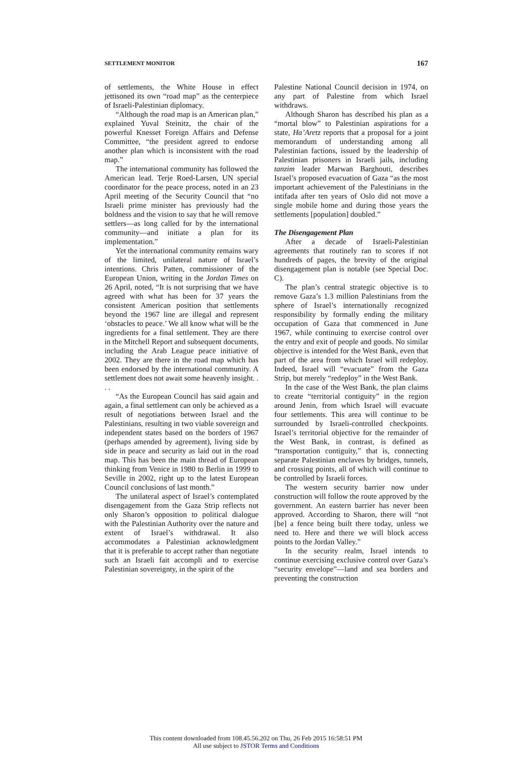SETTLEMENT MONITOR 167
of settlements, the White House in effect jettisoned its own “road map” as the centerpiece of Israeli-Palestinian diplomacy.
“Although the road map is an American plan,” explained Yuval Steinitz, the chair of the powerful Knesset Foreign Affairs and Defense Committee, “the president agreed to endorse another plan which is inconsistent with the road map.”
The international community has followed the American lead. Terje Roed-Larsen, UN special coordinator for the peace process, noted in an 23 April meeting of the Security Council that “no Israeli prime minister has previously had the boldness and the vision to say that he will remove settlers—as long called for by the international community—and initiate a plan for its implementation.”
Yet the international community remains wary of the limited, unilateral nature of Israel’s intentions. Chris Patten, commissioner of the European Union, writing in the Jordan Times on 26 April, noted, “It is not surprising that we have agreed with what has been for 37 years the consistent American position that settlements beyond the 1967 line are illegal and represent ‘obstacles to peace.’ We all know what will be the ingredients for a final settlement. They are there in the Mitchell Report and subsequent documents, including the Arab League peace initiative of 2002. They are there in the road map which has been endorsed by the international community. A settlement does not await some heavenly insight. . . .
“As the European Council has said again and again, a final settlement can only be achieved as a result of negotiations between Israel and the Palestinians, resulting in two viable sovereign and independent states based on the borders of 1967 (perhaps amended by agreement), living side by side in peace and security as laid out in the road map. This has been the main thread of European thinking from Venice in 1980 to Berlin in 1999 to Seville in 2002, right up to the latest European Council conclusions of last month.”
The unilateral aspect of Israel’s contemplated disengagement from the Gaza Strip reflects not only Sharon’s opposition to political dialogue with the Palestinian Authority over the nature and extent of Israel’s withdrawal. It also accommodates a Palestinian acknowledgment that it is preferable to accept rather than negotiate such an Israeli fait accompli and to exercise Palestinian sovereignty, in the spirit of the
Palestine National Council decision in 1974, on any part of Palestine from which Israel withdraws.
Although Sharon has described his plan as a “mortal blow” to Palestinian aspirations for a state, Ha’Aretz reports that a proposal for a joint memorandum of understanding among all Palestinian factions, issued by the leadership of Palestinian prisoners in Israeli jails, including tanzim leader Marwan Barghouti, describes Israel’s proposed evacuation of Gaza “as the most important achievement of the Palestinians in the intifada after ten years of Oslo did not move a single mobile home and during those years the settlements [population] doubled.”
The Disengagement Plan
After a decade of Israeli-Palestinian agreements that routinely ran to scores if not hundreds of pages, the brevity of the original disengagement plan is notable (see Special Doc. C).
The plan’s central strategic objective is to remove Gaza’s 1.3 million Palestinians from the sphere of Israel’s internationally recognized responsibility by formally ending the military occupation of Gaza that commenced in June 1967, while continuing to exercise control over the entry and exit of people and goods. No similar objective is intended for the West Bank, even that part of the area from which Israel will redeploy. Indeed, Israel will “evacuate” from the Gaza Strip, but merely “redeploy” in the West Bank.
In the case of the West Bank, the plan claims to create “territorial contiguity” in the region around Jenin, from which Israel will evacuate four settlements. This area will continue to be surrounded by Israeli-controlled checkpoints. Israel’s territorial objective for the remainder of the West Bank, in contrast, is defined as “transportation contiguity,” that is, connecting separate Palestinian enclaves by bridges, tunnels, and crossing points, all of which will continue to be controlled by Israeli forces.
The western security barrier now under construction will follow the route approved by the government. An eastern barrier has never been approved. According to Sharon, there will “not [be] a fence being built there today, unless we need to. Here and there we will block access points to the Jordan Valley.”
In the security realm, Israel intends to continue exercising exclusive control over Gaza’s “security envelope”—land and sea borders and preventing the construction
This content downloaded from 108.45.56.202 on Thu, 26 Feb 2015 16:58:51 PM
All use subject to JSTOR Terms and Conditions